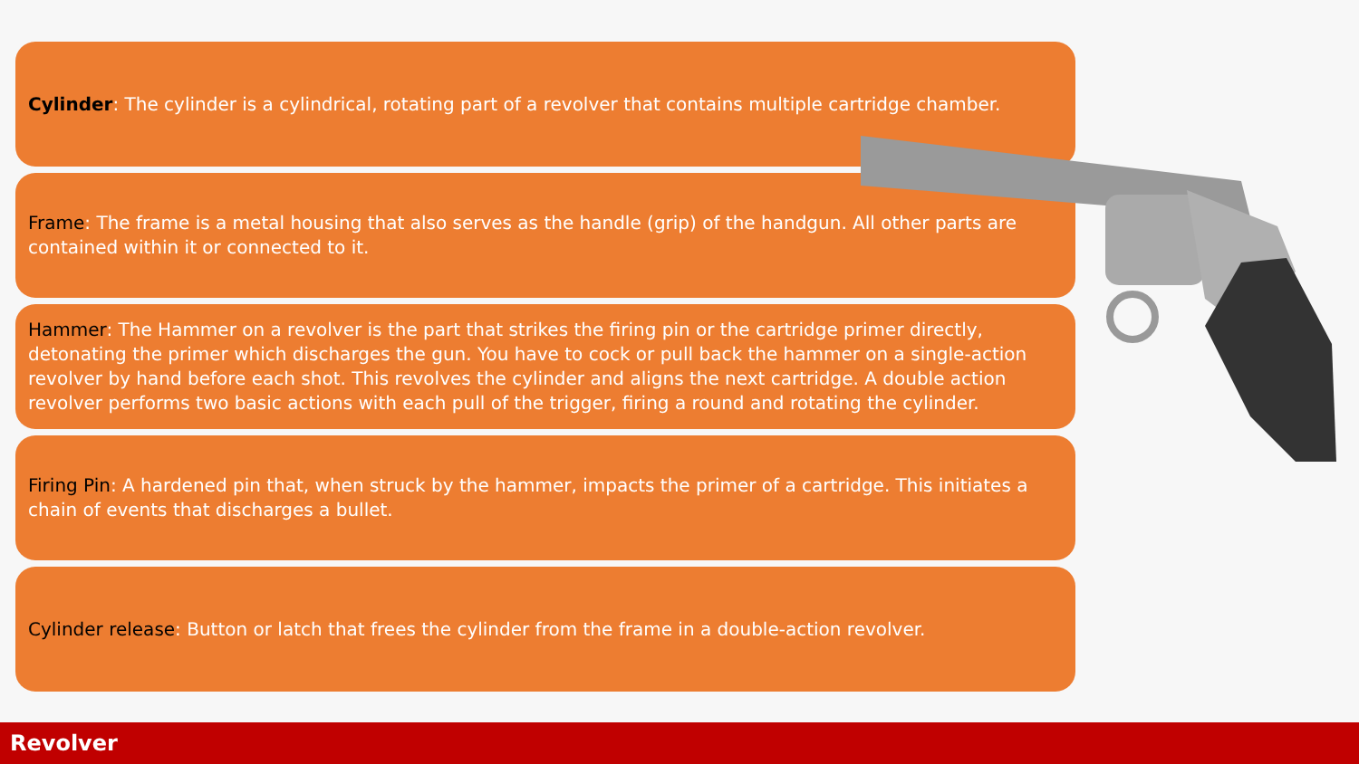Cylinder: The cylinder is a cylindrical, rotating part of a revolver that contains multiple cartridge chamber.
Frame: The frame is a metal housing that also serves as the handle (grip) of the handgun. All other parts are contained within it or connected to it.
Hammer: The Hammer on a revolver is the part that strikes the firing pin or the cartridge primer directly, detonating the primer which discharges the gun. You have to cock or pull back the hammer on a single-action revolver by hand before each shot. This revolves the cylinder and aligns the next cartridge. A double action revolver performs two basic actions with each pull of the trigger, firing a round and rotating the cylinder.
Firing Pin: A hardened pin that, when struck by the hammer, impacts the primer of a cartridge. This initiates a chain of events that discharges a bullet.
Cylinder release: Button or latch that frees the cylinder from the frame in a double-action revolver.
Revolver